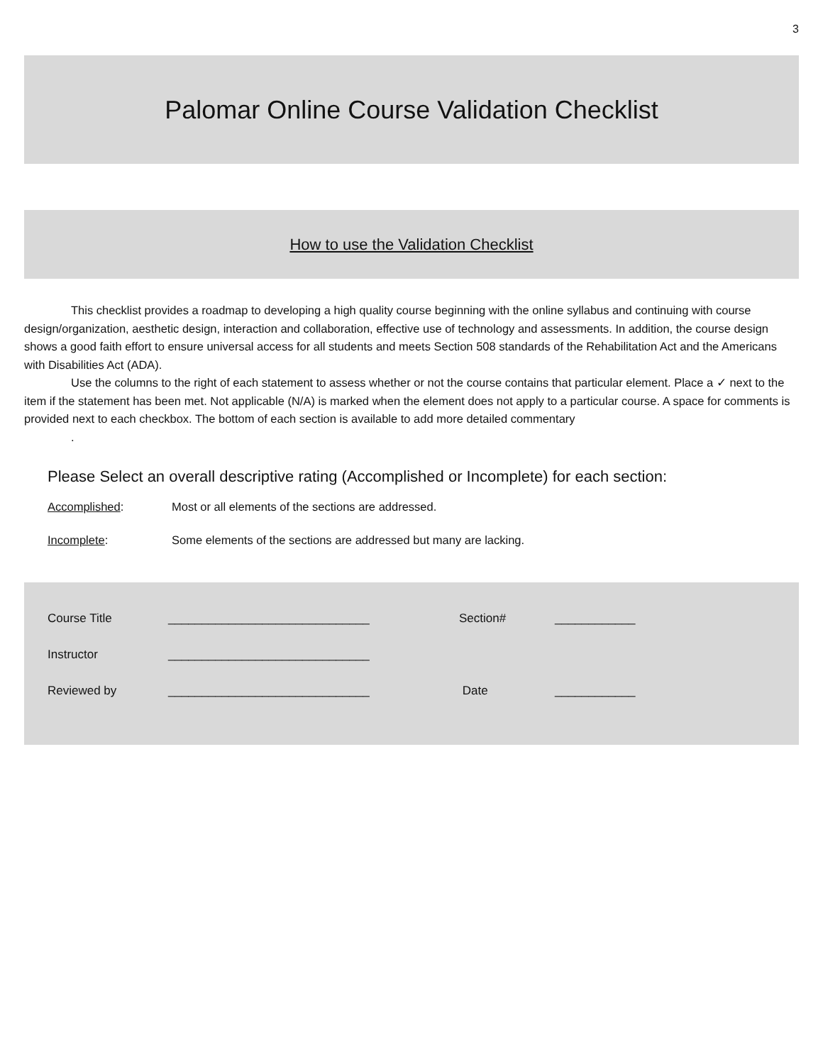3
Palomar Online Course Validation Checklist
How to use the Validation Checklist
This checklist provides a roadmap to developing a high quality course beginning with the online syllabus and continuing with course design/organization, aesthetic design, interaction and collaboration, effective use of technology and assessments. In addition, the course design shows a good faith effort to ensure universal access for all students and meets Section 508 standards of the Rehabilitation Act and the Americans with Disabilities Act (ADA).
Use the columns to the right of each statement to assess whether or not the course contains that particular element. Place a ✓ next to the item if the statement has been met. Not applicable (N/A) is marked when the element does not apply to a particular course. A space for comments is provided next to each checkbox. The bottom of each section is available to add more detailed commentary
.
Please Select an overall descriptive rating (Accomplished or Incomplete) for each section:
Accomplished: Most or all elements of the sections are addressed.
Incomplete: Some elements of the sections are addressed but many are lacking.
Course Title ______________________________ Section# ____________
Instructor ______________________________
Reviewed by ______________________________ Date ____________